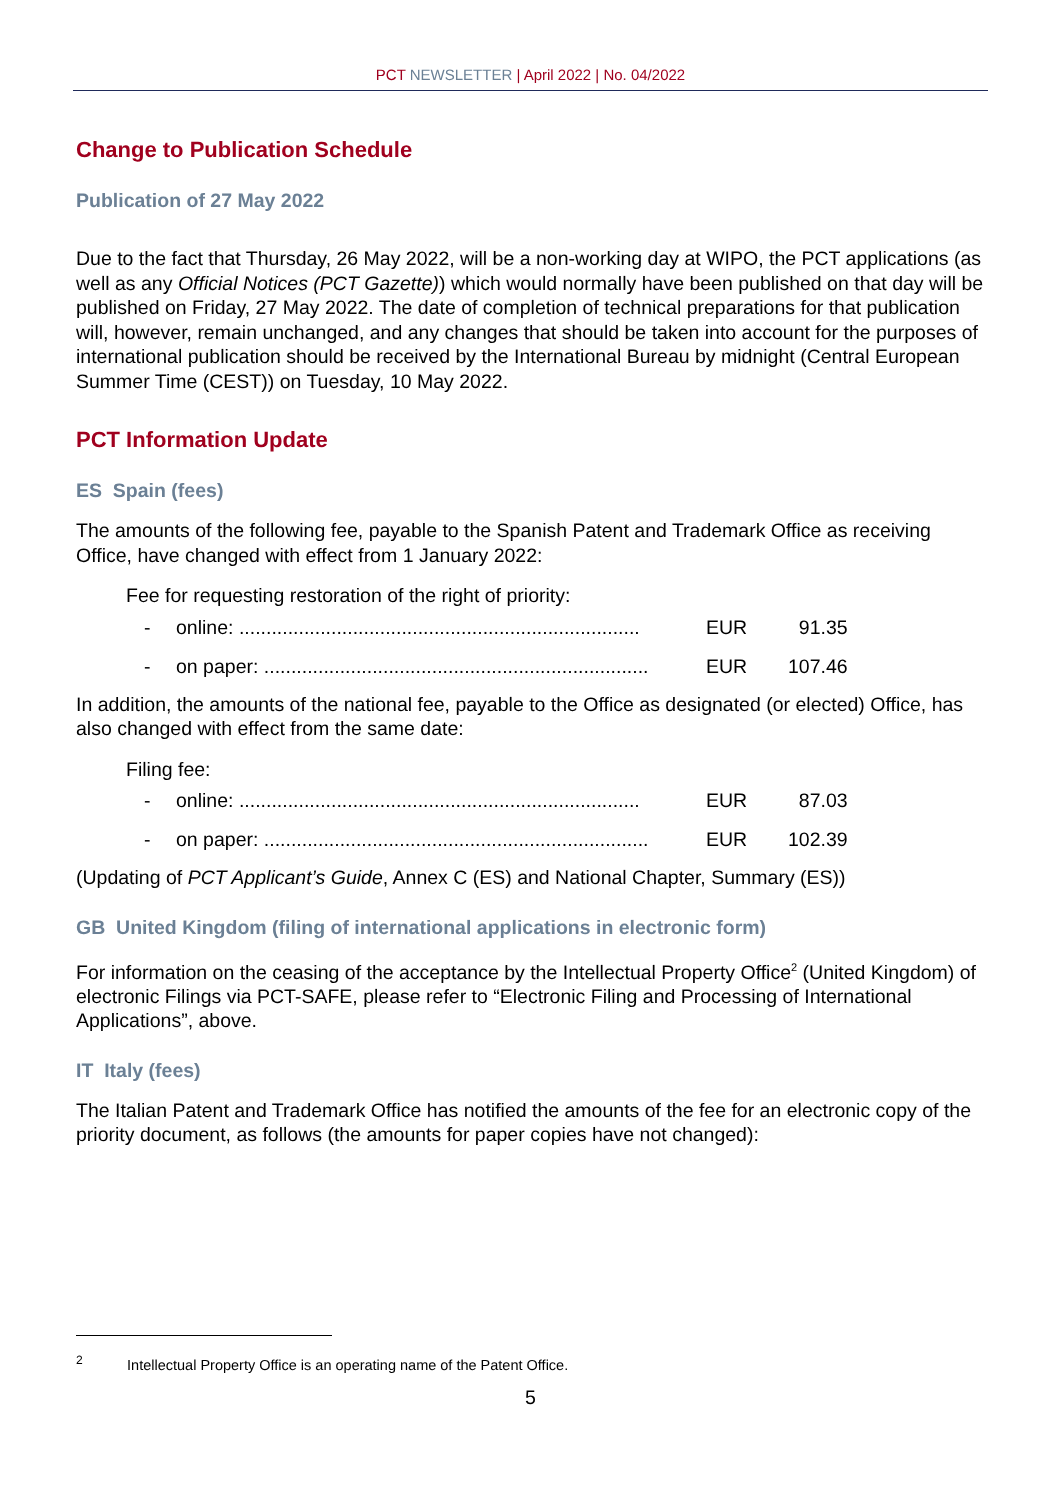PCT NEWSLETTER | April 2022 | No. 04/2022
Change to Publication Schedule
Publication of 27 May 2022
Due to the fact that Thursday, 26 May 2022, will be a non-working day at WIPO, the PCT applications (as well as any Official Notices (PCT Gazette)) which would normally have been published on that day will be published on Friday, 27 May 2022. The date of completion of technical preparations for that publication will, however, remain unchanged, and any changes that should be taken into account for the purposes of international publication should be received by the International Bureau by midnight (Central European Summer Time (CEST)) on Tuesday, 10 May 2022.
PCT Information Update
ES Spain (fees)
The amounts of the following fee, payable to the Spanish Patent and Trademark Office as receiving Office, have changed with effect from 1 January 2022:
Fee for requesting restoration of the right of priority:
| - | online: .......................................................................... | EUR | 91.35 |
| - | on paper: ....................................................................... | EUR | 107.46 |
In addition, the amounts of the national fee, payable to the Office as designated (or elected) Office, has also changed with effect from the same date:
Filing fee:
| - | online: .......................................................................... | EUR | 87.03 |
| - | on paper: ....................................................................... | EUR | 102.39 |
(Updating of PCT Applicant’s Guide, Annex C (ES) and National Chapter, Summary (ES))
GB United Kingdom (filing of international applications in electronic form)
For information on the ceasing of the acceptance by the Intellectual Property Office<sup>2</sup> (United Kingdom) of electronic Filings via PCT-SAFE, please refer to “Electronic Filing and Processing of International Applications”, above.
IT Italy (fees)
The Italian Patent and Trademark Office has notified the amounts of the fee for an electronic copy of the priority document, as follows (the amounts for paper copies have not changed):
<sup>2</sup> Intellectual Property Office is an operating name of the Patent Office.
5